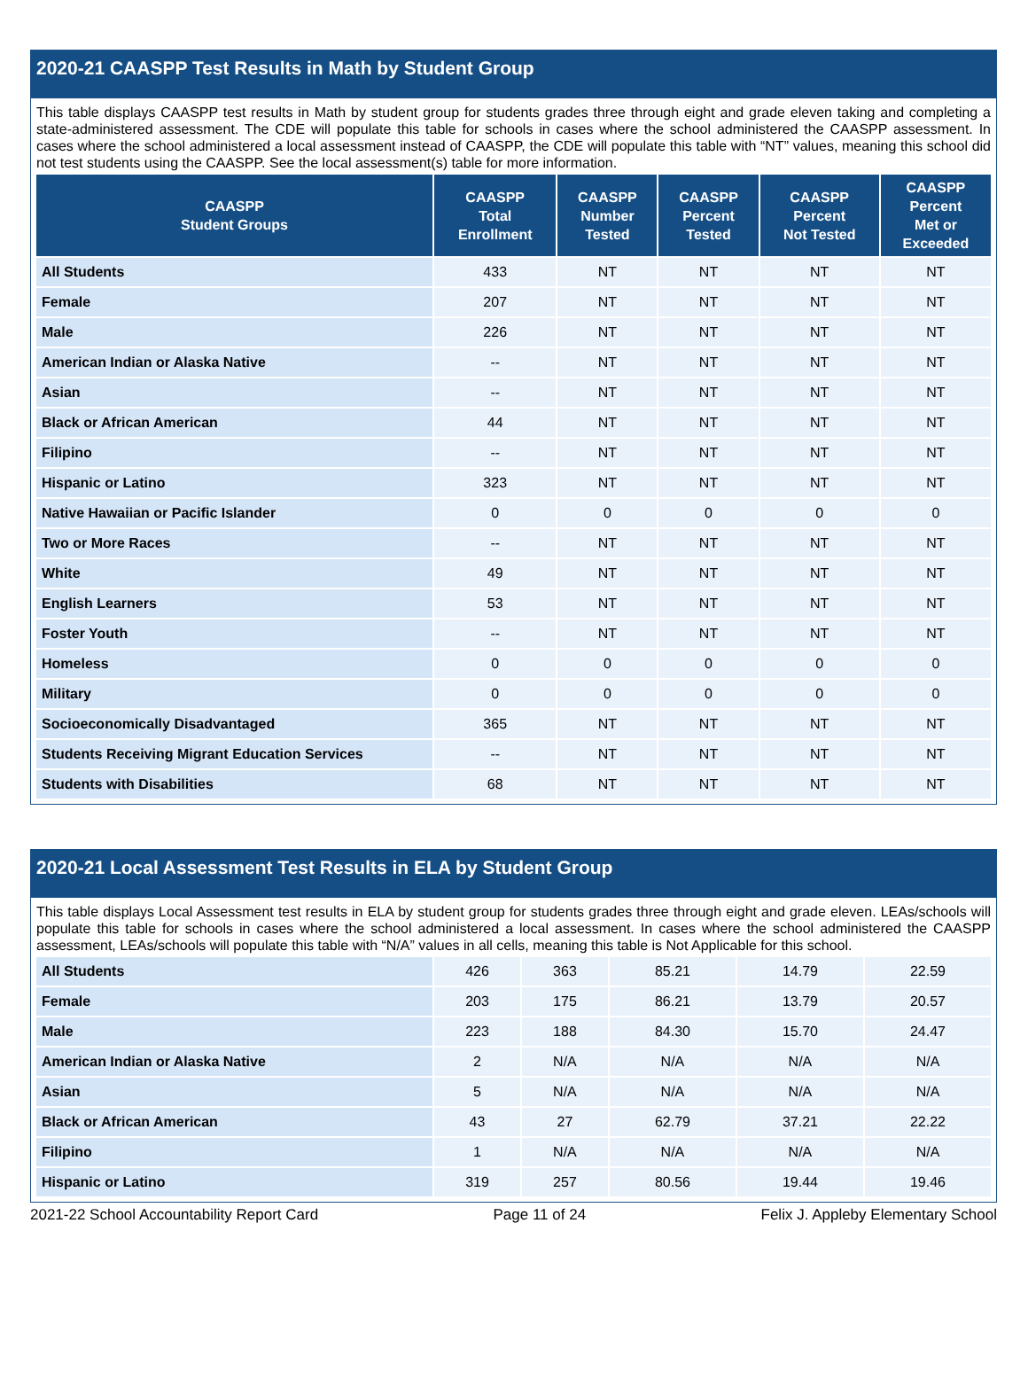2020-21 CAASPP Test Results in Math by Student Group
This table displays CAASPP test results in Math by student group for students grades three through eight and grade eleven taking and completing a state-administered assessment. The CDE will populate this table for schools in cases where the school administered the CAASPP assessment. In cases where the school administered a local assessment instead of CAASPP, the CDE will populate this table with “NT” values, meaning this school did not test students using the CAASPP. See the local assessment(s) table for more information.
| CAASPP Student Groups | CAASPP Total Enrollment | CAASPP Number Tested | CAASPP Percent Tested | CAASPP Percent Not Tested | CAASPP Percent Met or Exceeded |
| --- | --- | --- | --- | --- | --- |
| All Students | 433 | NT | NT | NT | NT |
| Female | 207 | NT | NT | NT | NT |
| Male | 226 | NT | NT | NT | NT |
| American Indian or Alaska Native | -- | NT | NT | NT | NT |
| Asian | -- | NT | NT | NT | NT |
| Black or African American | 44 | NT | NT | NT | NT |
| Filipino | -- | NT | NT | NT | NT |
| Hispanic or Latino | 323 | NT | NT | NT | NT |
| Native Hawaiian or Pacific Islander | 0 | 0 | 0 | 0 | 0 |
| Two or More Races | -- | NT | NT | NT | NT |
| White | 49 | NT | NT | NT | NT |
| English Learners | 53 | NT | NT | NT | NT |
| Foster Youth | -- | NT | NT | NT | NT |
| Homeless | 0 | 0 | 0 | 0 | 0 |
| Military | 0 | 0 | 0 | 0 | 0 |
| Socioeconomically Disadvantaged | 365 | NT | NT | NT | NT |
| Students Receiving Migrant Education Services | -- | NT | NT | NT | NT |
| Students with Disabilities | 68 | NT | NT | NT | NT |
2020-21 Local Assessment Test Results in ELA by Student Group
This table displays Local Assessment test results in ELA by student group for students grades three through eight and grade eleven. LEAs/schools will populate this table for schools in cases where the school administered a local assessment. In cases where the school administered the CAASPP assessment, LEAs/schools will populate this table with “N/A” values in all cells, meaning this table is Not Applicable for this school.
| All Students | 426 | 363 | 85.21 | 14.79 | 22.59 |
| Female | 203 | 175 | 86.21 | 13.79 | 20.57 |
| Male | 223 | 188 | 84.30 | 15.70 | 24.47 |
| American Indian or Alaska Native | 2 | N/A | N/A | N/A | N/A |
| Asian | 5 | N/A | N/A | N/A | N/A |
| Black or African American | 43 | 27 | 62.79 | 37.21 | 22.22 |
| Filipino | 1 | N/A | N/A | N/A | N/A |
| Hispanic or Latino | 319 | 257 | 80.56 | 19.44 | 19.46 |
2021-22 School Accountability Report Card Page 11 of 24 Felix J. Appleby Elementary School